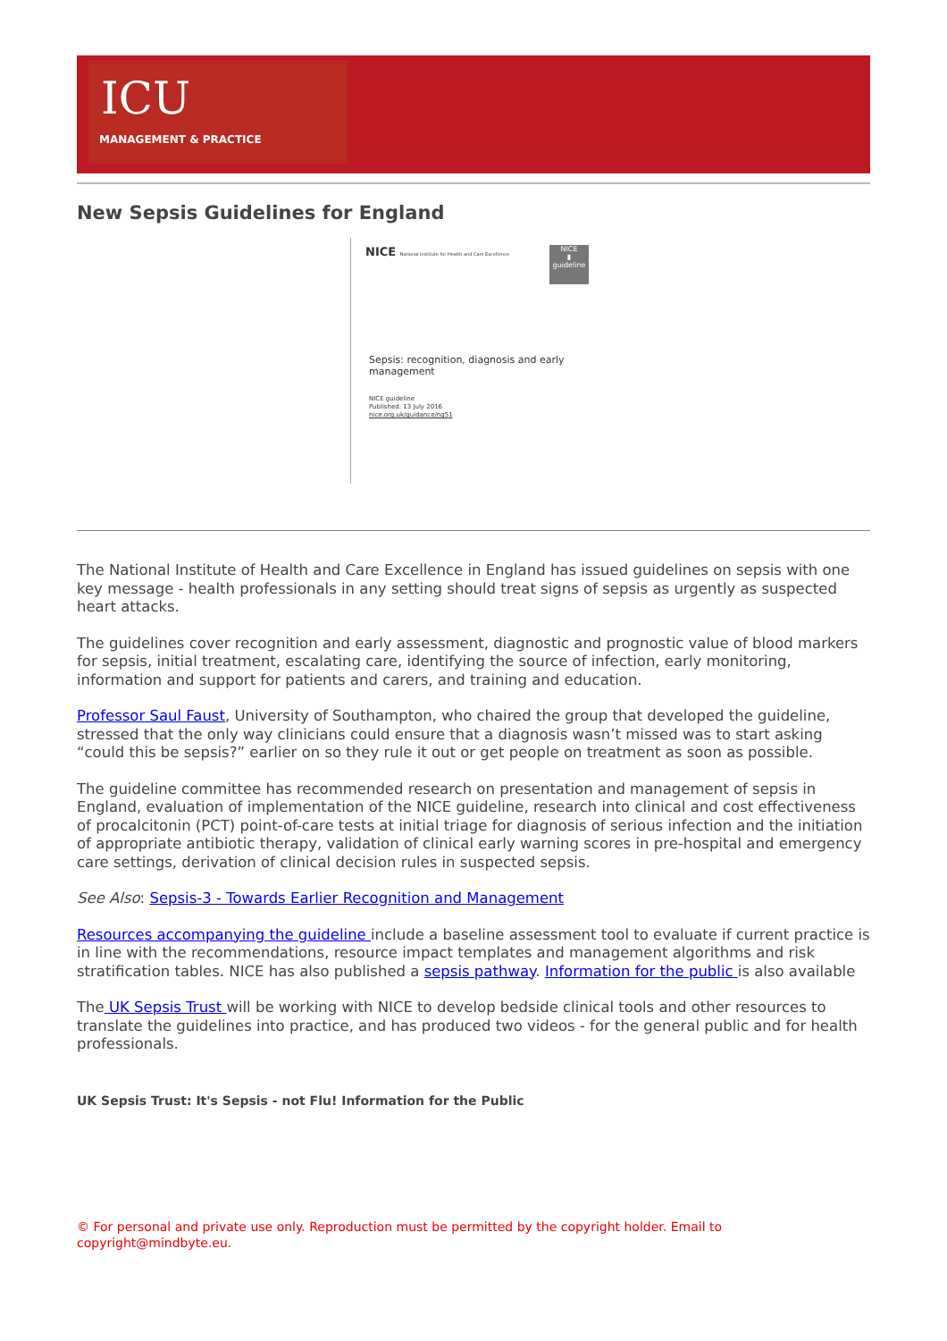ICU
MANAGEMENT & PRACTICE
New Sepsis Guidelines for England
NICE National Institute for Health and Care Excellence
NICE
▮
guideline
Sepsis: recognition, diagnosis and early
management
NICE guideline
Published: 13 July 2016
nice.org.uk/guidance/ng51
The National Institute of Health and Care Excellence in England has issued guidelines on sepsis with one key message - health professionals in any setting should treat signs of sepsis as urgently as suspected heart attacks.
The guidelines cover recognition and early assessment, diagnostic and prognostic value of blood markers for sepsis, initial treatment, escalating care, identifying the source of infection, early monitoring, information and support for patients and carers, and training and education.
Professor Saul Faust, University of Southampton, who chaired the group that developed the guideline, stressed that the only way clinicians could ensure that a diagnosis wasn’t missed was to start asking “could this be sepsis?” earlier on so they rule it out or get people on treatment as soon as possible.
The guideline committee has recommended research on presentation and management of sepsis in England, evaluation of implementation of the NICE guideline, research into clinical and cost effectiveness of procalcitonin (PCT) point-of-care tests at initial triage for diagnosis of serious infection and the initiation of appropriate antibiotic therapy, validation of clinical early warning scores in pre-hospital and emergency care settings, derivation of clinical decision rules in suspected sepsis.
See Also: Sepsis-3 - Towards Earlier Recognition and Management
Resources accompanying the guideline include a baseline assessment tool to evaluate if current practice is in line with the recommendations, resource impact templates and management algorithms and risk stratification tables. NICE has also published a sepsis pathway. Information for the public is also available
The UK Sepsis Trust will be working with NICE to develop bedside clinical tools and other resources to translate the guidelines into practice, and has produced two videos - for the general public and for health professionals.
UK Sepsis Trust: It's Sepsis - not Flu! Information for the Public
© For personal and private use only. Reproduction must be permitted by the copyright holder. Email to copyright@mindbyte.eu.